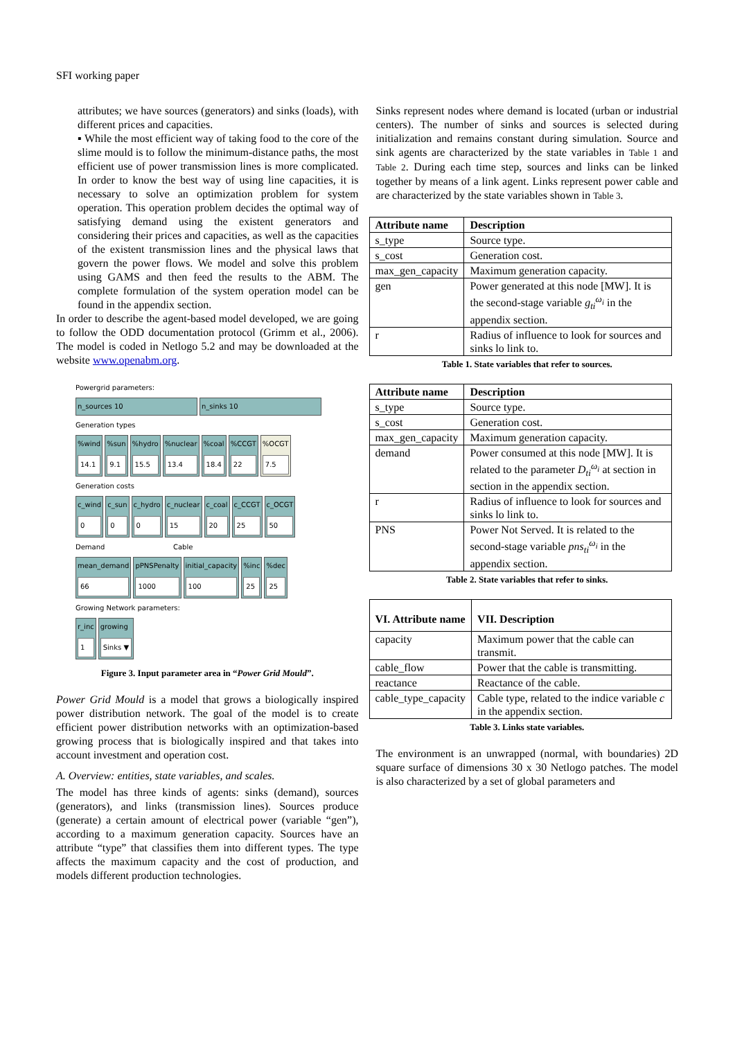SFI working paper
attributes; we have sources (generators) and sinks (loads), with different prices and capacities.
▪ While the most efficient way of taking food to the core of the slime mould is to follow the minimum-distance paths, the most efficient use of power transmission lines is more complicated. In order to know the best way of using line capacities, it is necessary to solve an optimization problem for system operation. This operation problem decides the optimal way of satisfying demand using the existent generators and considering their prices and capacities, as well as the capacities of the existent transmission lines and the physical laws that govern the power flows. We model and solve this problem using GAMS and then feed the results to the ABM. The complete formulation of the system operation model can be found in the appendix section.
In order to describe the agent-based model developed, we are going to follow the ODD documentation protocol (Grimm et al., 2006). The model is coded in Netlogo 5.2 and may be downloaded at the website www.openabm.org.
Powergrid parameters:
n_sources 10 n_sinks 10
Generation types
%wind
14.1
%sun
9.1
%hydro
15.5
%nuclear
13.4
%coal
18.4
%CCGT
22
%OCGT
7.5
Generation costs
c_wind
0
c_sun
0
c_hydro
0
c_nuclear
15
c_coal
20
c_CCGT
25
c_OCGT
50
Demand Cable
mean_demand
66
pPNSPenalty
1000
initial_capacity
100
%inc
25
%dec
25
Growing Network parameters:
r_inc
1
growing
Sinks ▼
Figure 3. Input parameter area in “Power Grid Mould”.
Power Grid Mould is a model that grows a biologically inspired power distribution network. The goal of the model is to create efficient power distribution networks with an optimization-based growing process that is biologically inspired and that takes into account investment and operation cost.
A. Overview: entities, state variables, and scales.
The model has three kinds of agents: sinks (demand), sources (generators), and links (transmission lines). Sources produce (generate) a certain amount of electrical power (variable “gen”), according to a maximum generation capacity. Sources have an attribute “type” that classifies them into different types. The type affects the maximum capacity and the cost of production, and models different production technologies.
Sinks represent nodes where demand is located (urban or industrial centers). The number of sinks and sources is selected during initialization and remains constant during simulation. Source and sink agents are characterized by the state variables in Table 1 and Table 2. During each time step, sources and links can be linked together by means of a link agent. Links represent power cable and are characterized by the state variables shown in Table 3.
| Attribute name | Description |
| --- | --- |
| s_type | Source type. |
| s_cost | Generation cost. |
| max_gen_capacity | Maximum generation capacity. |
| gen | Power generated at this node [MW]. It is the second-stage variable g<sub>ti</sub><sup>ω<sub>i</sub></sup> in the appendix section. |
| r | Radius of influence to look for sources and sinks lo link to. |
Table 1. State variables that refer to sources.
| Attribute name | Description |
| --- | --- |
| s_type | Source type. |
| s_cost | Generation cost. |
| max_gen_capacity | Maximum generation capacity. |
| demand | Power consumed at this node [MW]. It is related to the parameter D<sub>ti</sub><sup>ω<sub>i</sub></sup> at section in section in the appendix section. |
| r | Radius of influence to look for sources and sinks lo link to. |
| PNS | Power Not Served. It is related to the second-stage variable pns<sub>ti</sub><sup>ω<sub>i</sub></sup> in the appendix section. |
Table 2. State variables that refer to sinks.
| VI. Attribute name | VII. Description |
| --- | --- |
| capacity | Maximum power that the cable can transmit. |
| cable_flow | Power that the cable is transmitting. |
| reactance | Reactance of the cable. |
| cable_type_capacity | Cable type, related to the indice variable c in the appendix section. |
Table 3. Links state variables.
The environment is an unwrapped (normal, with boundaries) 2D square surface of dimensions 30 x 30 Netlogo patches. The model is also characterized by a set of global parameters and